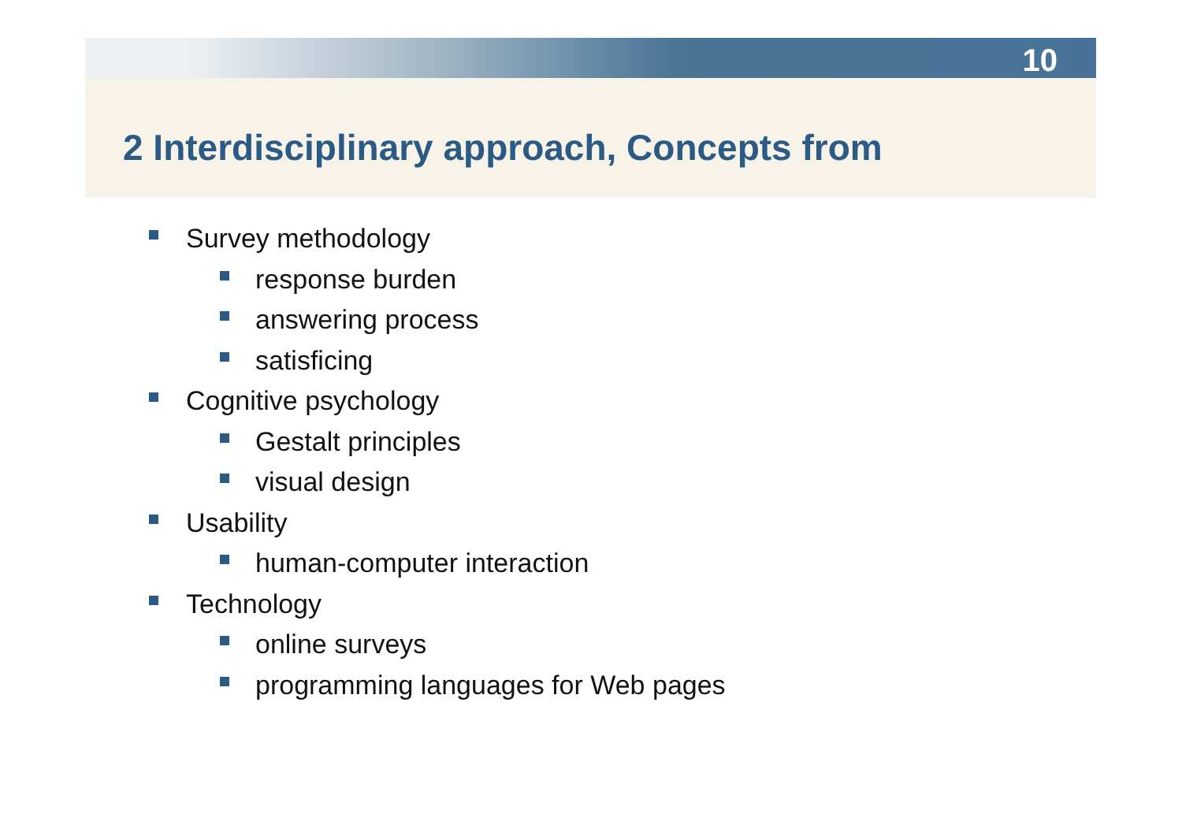10
2 Interdisciplinary approach, Concepts from
Survey methodology
response burden
answering process
satisficing
Cognitive psychology
Gestalt principles
visual design
Usability
human-computer interaction
Technology
online surveys
programming languages for Web pages